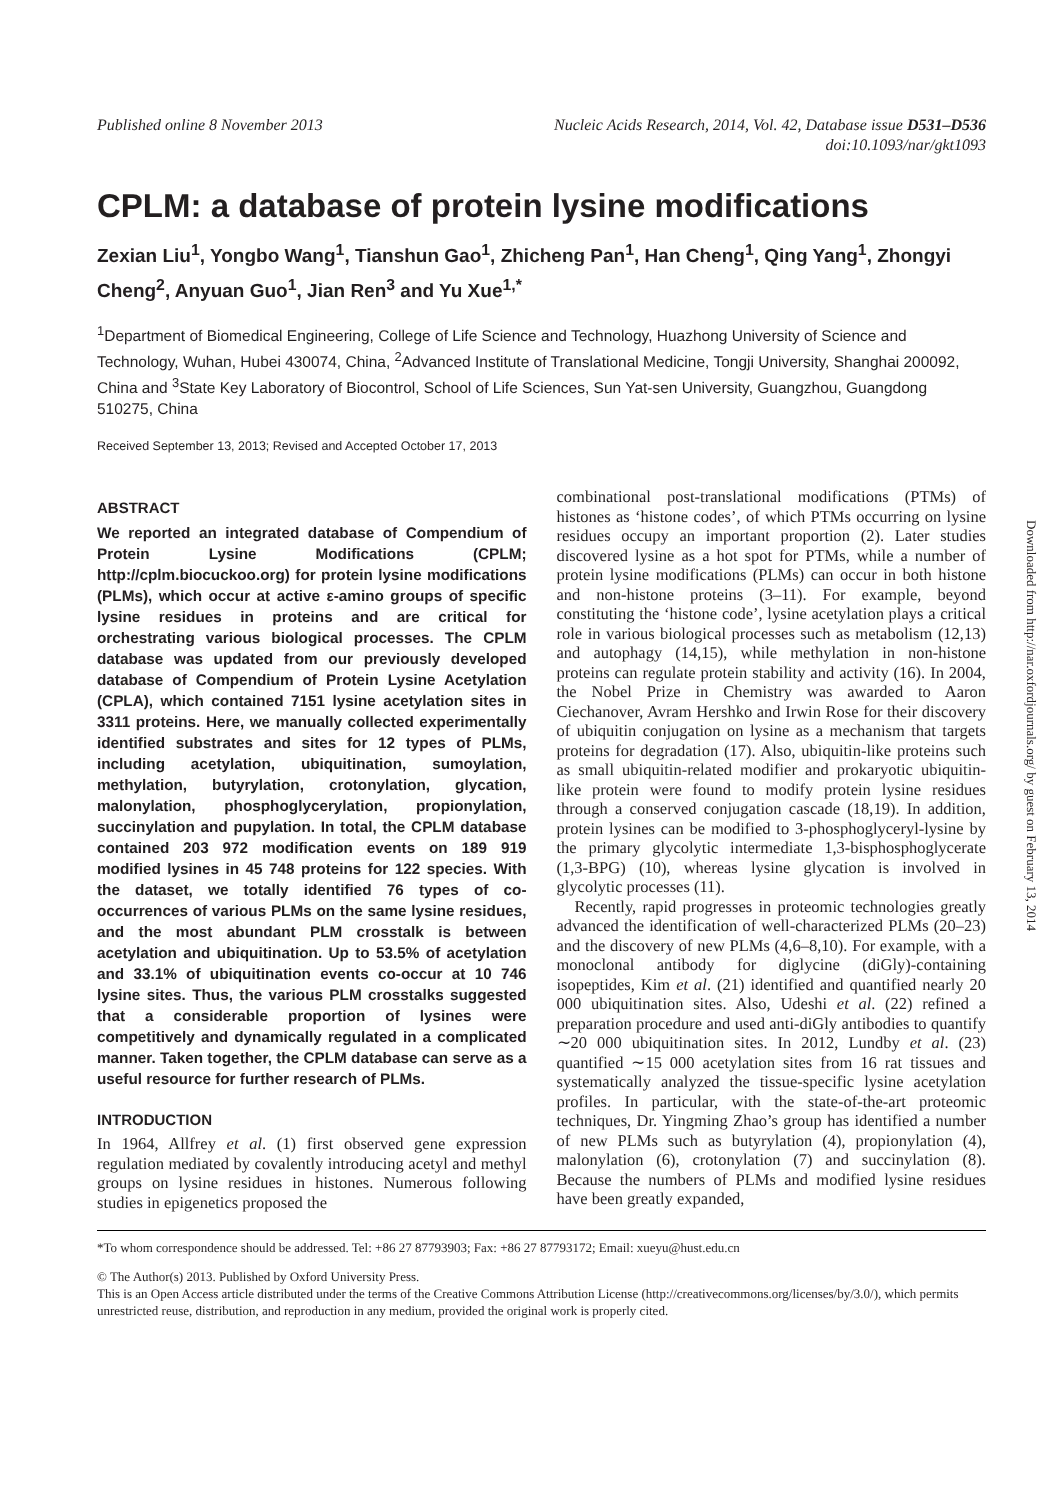Published online 8 November 2013
Nucleic Acids Research, 2014, Vol. 42, Database issue D531–D536
doi:10.1093/nar/gkt1093
CPLM: a database of protein lysine modifications
Zexian Liu<sup>1</sup>, Yongbo Wang<sup>1</sup>, Tianshun Gao<sup>1</sup>, Zhicheng Pan<sup>1</sup>, Han Cheng<sup>1</sup>, Qing Yang<sup>1</sup>, Zhongyi Cheng<sup>2</sup>, Anyuan Guo<sup>1</sup>, Jian Ren<sup>3</sup> and Yu Xue<sup>1,*</sup>
<sup>1</sup> Department of Biomedical Engineering, College of Life Science and Technology, Huazhong University of Science and Technology, Wuhan, Hubei 430074, China, <sup>2</sup>Advanced Institute of Translational Medicine, Tongji University, Shanghai 200092, China and <sup>3</sup>State Key Laboratory of Biocontrol, School of Life Sciences, Sun Yat-sen University, Guangzhou, Guangdong 510275, China
Received September 13, 2013; Revised and Accepted October 17, 2013
ABSTRACT
We reported an integrated database of Compendium of Protein Lysine Modifications (CPLM; http://cplm.biocuckoo.org) for protein lysine modifications (PLMs), which occur at active ε-amino groups of specific lysine residues in proteins and are critical for orchestrating various biological processes. The CPLM database was updated from our previously developed database of Compendium of Protein Lysine Acetylation (CPLA), which contained 7151 lysine acetylation sites in 3311 proteins. Here, we manually collected experimentally identified substrates and sites for 12 types of PLMs, including acetylation, ubiquitination, sumoylation, methylation, butyrylation, crotonylation, glycation, malonylation, phosphoglycerylation, propionylation, succinylation and pupylation. In total, the CPLM database contained 203 972 modification events on 189 919 modified lysines in 45 748 proteins for 122 species. With the dataset, we totally identified 76 types of co-occurrences of various PLMs on the same lysine residues, and the most abundant PLM crosstalk is between acetylation and ubiquitination. Up to 53.5% of acetylation and 33.1% of ubiquitination events co-occur at 10 746 lysine sites. Thus, the various PLM crosstalks suggested that a considerable proportion of lysines were competitively and dynamically regulated in a complicated manner. Taken together, the CPLM database can serve as a useful resource for further research of PLMs.
INTRODUCTION
In 1964, Allfrey et al. (1) first observed gene expression regulation mediated by covalently introducing acetyl and methyl groups on lysine residues in histones. Numerous following studies in epigenetics proposed the
combinational post-translational modifications (PTMs) of histones as ‘histone codes’, of which PTMs occurring on lysine residues occupy an important proportion (2). Later studies discovered lysine as a hot spot for PTMs, while a number of protein lysine modifications (PLMs) can occur in both histone and non-histone proteins (3–11). For example, beyond constituting the ‘histone code’, lysine acetylation plays a critical role in various biological processes such as metabolism (12,13) and autophagy (14,15), while methylation in non-histone proteins can regulate protein stability and activity (16). In 2004, the Nobel Prize in Chemistry was awarded to Aaron Ciechanover, Avram Hershko and Irwin Rose for their discovery of ubiquitin conjugation on lysine as a mechanism that targets proteins for degradation (17). Also, ubiquitin-like proteins such as small ubiquitin-related modifier and prokaryotic ubiquitin-like protein were found to modify protein lysine residues through a conserved conjugation cascade (18,19). In addition, protein lysines can be modified to 3-phosphoglyceryl-lysine by the primary glycolytic intermediate 1,3-bisphosphoglycerate (1,3-BPG) (10), whereas lysine glycation is involved in glycolytic processes (11).
Recently, rapid progresses in proteomic technologies greatly advanced the identification of well-characterized PLMs (20–23) and the discovery of new PLMs (4,6–8,10). For example, with a monoclonal antibody for diglycine (diGly)-containing isopeptides, Kim et al. (21) identified and quantified nearly 20 000 ubiquitination sites. Also, Udeshi et al. (22) refined a preparation procedure and used anti-diGly antibodies to quantify ∼20 000 ubiquitination sites. In 2012, Lundby et al. (23) quantified ∼15 000 acetylation sites from 16 rat tissues and systematically analyzed the tissue-specific lysine acetylation profiles. In particular, with the state-of-the-art proteomic techniques, Dr. Yingming Zhao’s group has identified a number of new PLMs such as butyrylation (4), propionylation (4), malonylation (6), crotonylation (7) and succinylation (8). Because the numbers of PLMs and modified lysine residues have been greatly expanded,
*To whom correspondence should be addressed. Tel: +86 27 87793903; Fax: +86 27 87793172; Email: xueyu@hust.edu.cn
© The Author(s) 2013. Published by Oxford University Press.
This is an Open Access article distributed under the terms of the Creative Commons Attribution License (http://creativecommons.org/licenses/by/3.0/), which permits unrestricted reuse, distribution, and reproduction in any medium, provided the original work is properly cited.
Downloaded from http://nar.oxfordjournals.org/ by guest on February 13, 2014